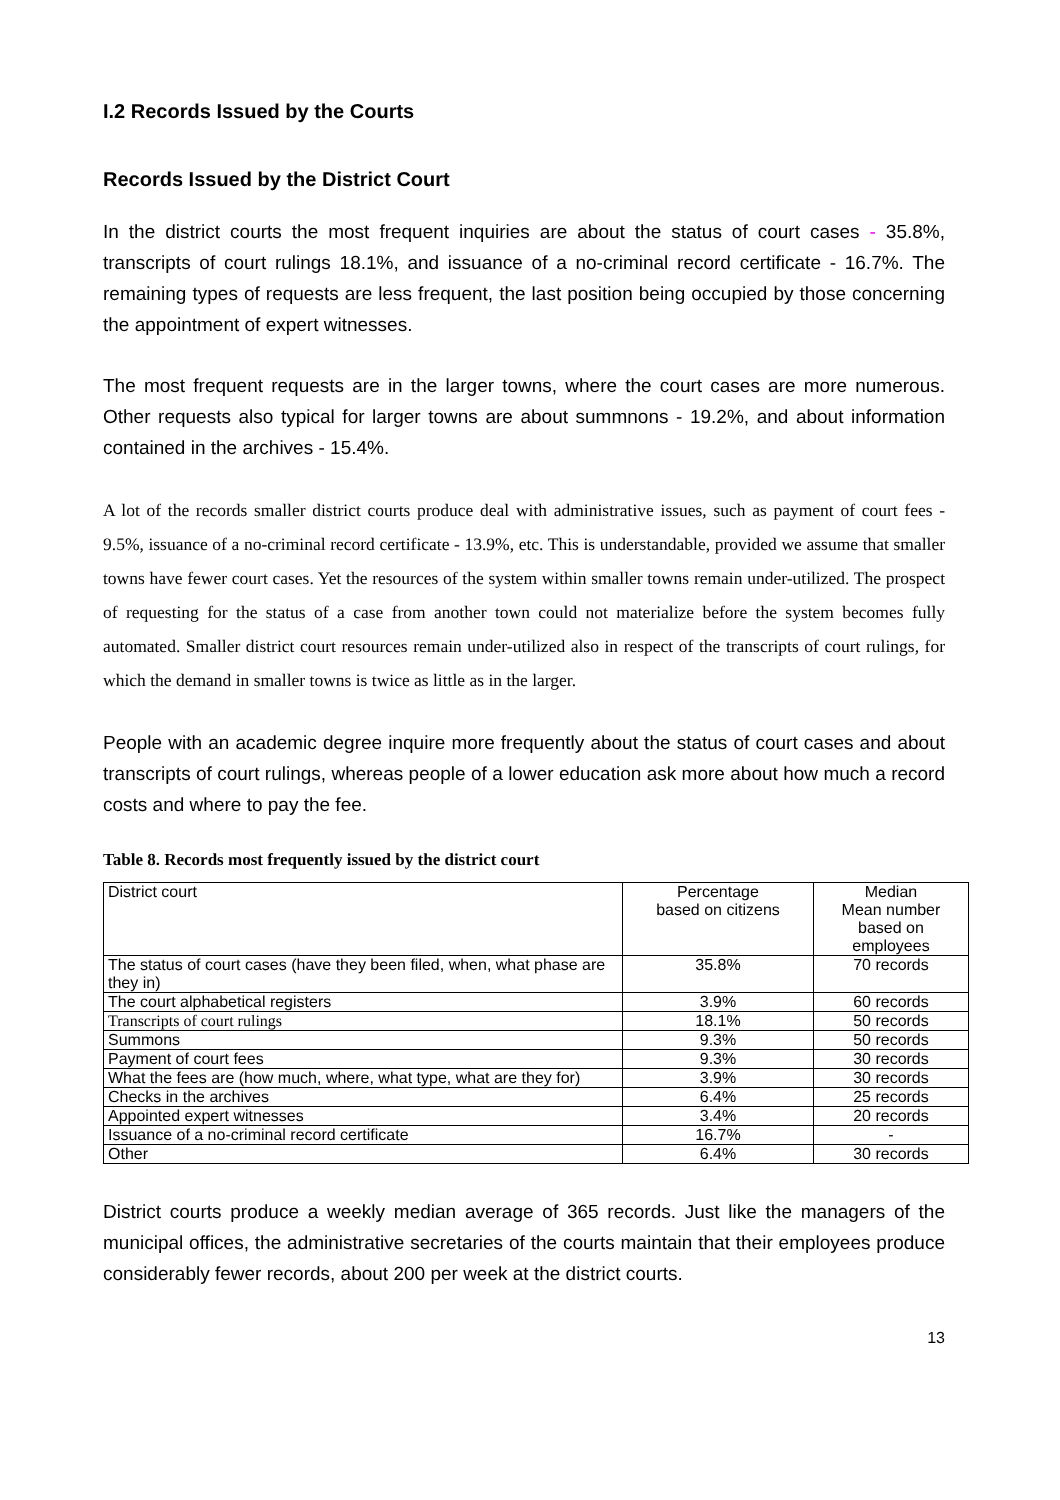I.2 Records Issued by the Courts
Records Issued by the District Court
In the district courts the most frequent inquiries are about the status of court cases - 35.8%, transcripts of court rulings 18.1%, and issuance of a no-criminal record certificate - 16.7%. The remaining types of requests are less frequent, the last position being occupied by those concerning the appointment of expert witnesses.
The most frequent requests are in the larger towns, where the court cases are more numerous. Other requests also typical for larger towns are about summnons - 19.2%, and about information contained in the archives - 15.4%.
A lot of the records smaller district courts produce deal with administrative issues, such as payment of court fees - 9.5%, issuance of a no-criminal record certificate - 13.9%, etc. This is understandable, provided we assume that smaller towns have fewer court cases. Yet the resources of the system within smaller towns remain under-utilized. The prospect of requesting for the status of a case from another town could not materialize before the system becomes fully automated. Smaller district court resources remain under-utilized also in respect of the transcripts of court rulings, for which the demand in smaller towns is twice as little as in the larger.
People with an academic degree inquire more frequently about the status of court cases and about transcripts of court rulings, whereas people of a lower education ask more about how much a record costs and where to pay the fee.
Table 8. Records most frequently issued by the district court
| District court | Percentage based on citizens | Median Mean number based on employees |
| The status of court cases (have they been filed, when, what phase are they in) | 35.8% | 70 records |
| The court alphabetical registers | 3.9% | 60 records |
| Transcripts of court rulings | 18.1% | 50 records |
| Summons | 9.3% | 50 records |
| Payment of court fees | 9.3% | 30 records |
| What the fees are (how much, where, what type, what are they for) | 3.9% | 30 records |
| Checks in the archives | 6.4% | 25 records |
| Appointed expert witnesses | 3.4% | 20 records |
| Issuance of a no-criminal record certificate | 16.7% | - |
| Other | 6.4% | 30 records |
District courts produce a weekly median average of 365 records. Just like the managers of the municipal offices, the administrative secretaries of the courts maintain that their employees produce considerably fewer records, about 200 per week at the district courts.
13